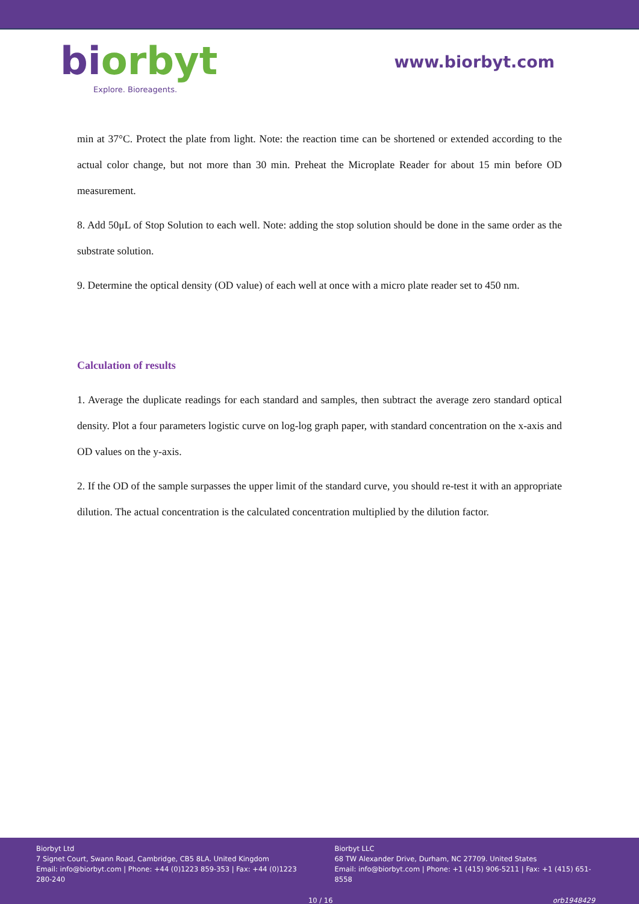bi orbyt
Explore. Bioreagents.
www.biorbyt.com
min at 37°C. Protect the plate from light. Note: the reaction time can be shortened or extended according to the actual color change, but not more than 30 min. Preheat the Microplate Reader for about 15 min before OD measurement.
8. Add 50μL of Stop Solution to each well. Note: adding the stop solution should be done in the same order as the substrate solution.
9. Determine the optical density (OD value) of each well at once with a micro plate reader set to 450 nm.
Calculation of results
1. Average the duplicate readings for each standard and samples, then subtract the average zero standard optical density. Plot a four parameters logistic curve on log-log graph paper, with standard concentration on the x-axis and OD values on the y-axis.
2. If the OD of the sample surpasses the upper limit of the standard curve, you should re-test it with an appropriate dilution. The actual concentration is the calculated concentration multiplied by the dilution factor.
Biorbyt Ltd
7 Signet Court, Swann Road, Cambridge, CB5 8LA. United Kingdom
Email: info@biorbyt.com | Phone: +44 (0)1223 859-353 | Fax: +44 (0)1223 280-240
Biorbyt LLC
68 TW Alexander Drive, Durham, NC 27709. United States
Email: info@biorbyt.com | Phone: +1 (415) 906-5211 | Fax: +1 (415) 651-8558
10 / 16 orb1948429